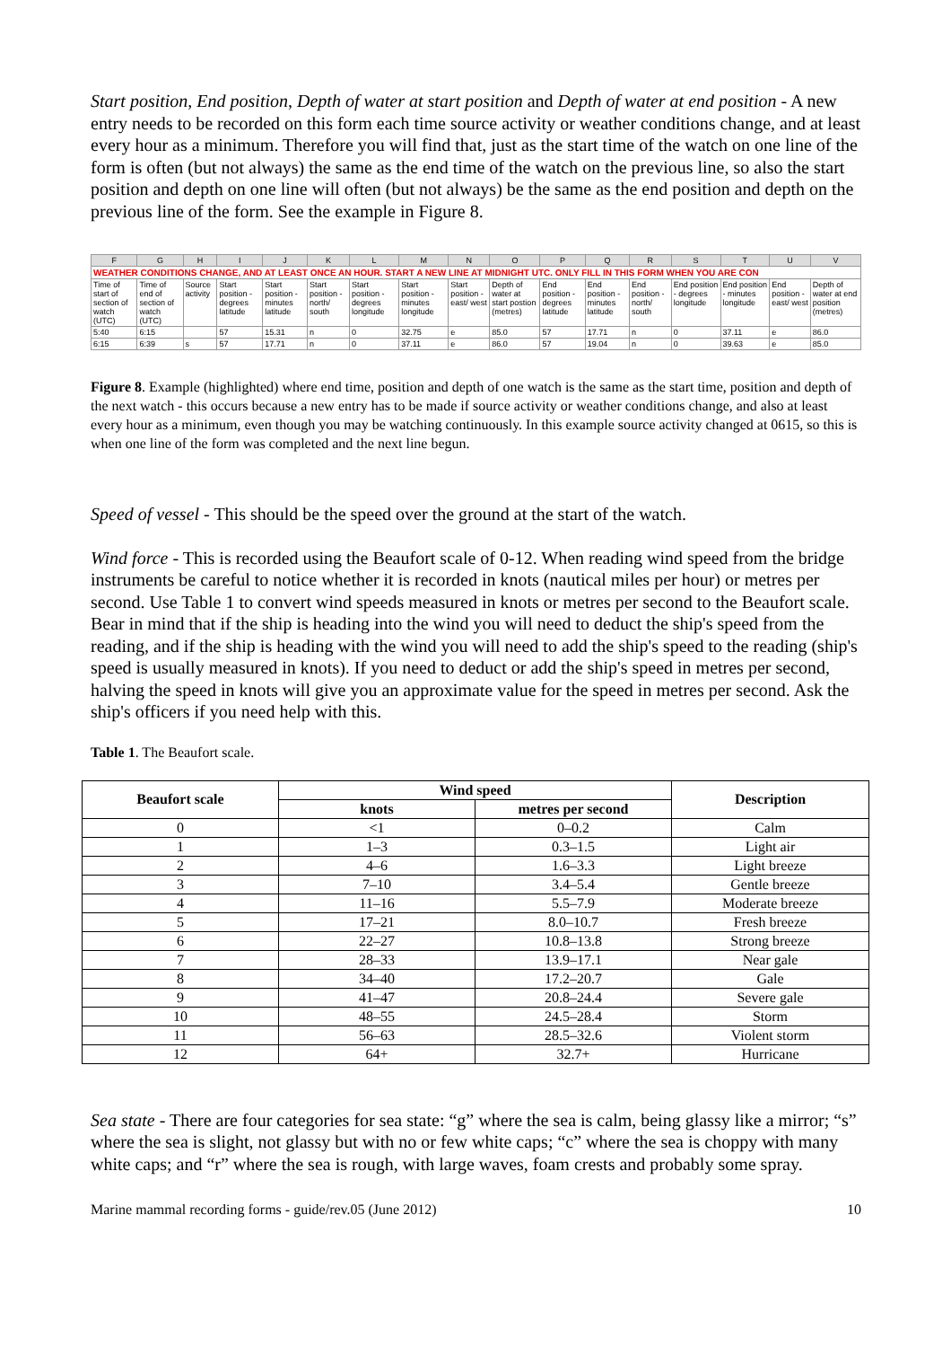Start position, End position, Depth of water at start position and Depth of water at end position - A new entry needs to be recorded on this form each time source activity or weather conditions change, and at least every hour as a minimum. Therefore you will find that, just as the start time of the watch on one line of the form is often (but not always) the same as the end time of the watch on the previous line, so also the start position and depth on one line will often (but not always) be the same as the end position and depth on the previous line of the form. See the example in Figure 8.
| F | G | H | I | J | K | L | M | N | O | P | Q | R | S | T | U | V |
| WEATHER CONDITIONS CHANGE, AND AT LEAST ONCE AN HOUR. START A NEW LINE AT MIDNIGHT UTC. ONLY FILL IN THIS FORM WHEN YOU ARE CON | | | | | | | | | | | | | | | | |
| Time of start of section of watch (UTC) | Time of end of section of watch (UTC) | Source activity | Start position - degrees latitude | Start position - minutes latitude | Start position - north/ south | Start position - degrees longitude | Start position - minutes longitude | Start position - east/ west | Depth of water at start postion (metres) | End position - degrees latitude | End position - minutes latitude | End position - north/ south | End position - degrees longitude | End position - minutes longitude | End position - east/ west | Depth of water at end position (metres) |
| 5:40 | 6:15 | | 57 | 15.31 | n | 0 | 32.75 | e | 85.0 | 57 | 17.71 | n | 0 | 37.11 | e | 86.0 |
| 6:15 | 6:39 | s | 57 | 17.71 | n | 0 | 37.11 | e | 86.0 | 57 | 19.04 | n | 0 | 39.63 | e | 85.0 |
Figure 8. Example (highlighted) where end time, position and depth of one watch is the same as the start time, position and depth of the next watch - this occurs because a new entry has to be made if source activity or weather conditions change, and also at least every hour as a minimum, even though you may be watching continuously. In this example source activity changed at 0615, so this is when one line of the form was completed and the next line begun.
Speed of vessel - This should be the speed over the ground at the start of the watch.
Wind force - This is recorded using the Beaufort scale of 0-12. When reading wind speed from the bridge instruments be careful to notice whether it is recorded in knots (nautical miles per hour) or metres per second. Use Table 1 to convert wind speeds measured in knots or metres per second to the Beaufort scale. Bear in mind that if the ship is heading into the wind you will need to deduct the ship's speed from the reading, and if the ship is heading with the wind you will need to add the ship's speed to the reading (ship's speed is usually measured in knots). If you need to deduct or add the ship's speed in metres per second, halving the speed in knots will give you an approximate value for the speed in metres per second. Ask the ship's officers if you need help with this.
Table 1. The Beaufort scale.
| Beaufort scale | Wind speed | | Description |
| --- | --- | --- | --- |
| | knots | metres per second | |
| 0 | <1 | 0–0.2 | Calm |
| 1 | 1–3 | 0.3–1.5 | Light air |
| 2 | 4–6 | 1.6–3.3 | Light breeze |
| 3 | 7–10 | 3.4–5.4 | Gentle breeze |
| 4 | 11–16 | 5.5–7.9 | Moderate breeze |
| 5 | 17–21 | 8.0–10.7 | Fresh breeze |
| 6 | 22–27 | 10.8–13.8 | Strong breeze |
| 7 | 28–33 | 13.9–17.1 | Near gale |
| 8 | 34–40 | 17.2–20.7 | Gale |
| 9 | 41–47 | 20.8–24.4 | Severe gale |
| 10 | 48–55 | 24.5–28.4 | Storm |
| 11 | 56–63 | 28.5–32.6 | Violent storm |
| 12 | 64+ | 32.7+ | Hurricane |
Sea state - There are four categories for sea state: “g” where the sea is calm, being glassy like a mirror; “s” where the sea is slight, not glassy but with no or few white caps; “c” where the sea is choppy with many white caps; and “r” where the sea is rough, with large waves, foam crests and probably some spray.
Marine mammal recording forms - guide/rev.05 (June 2012) 10